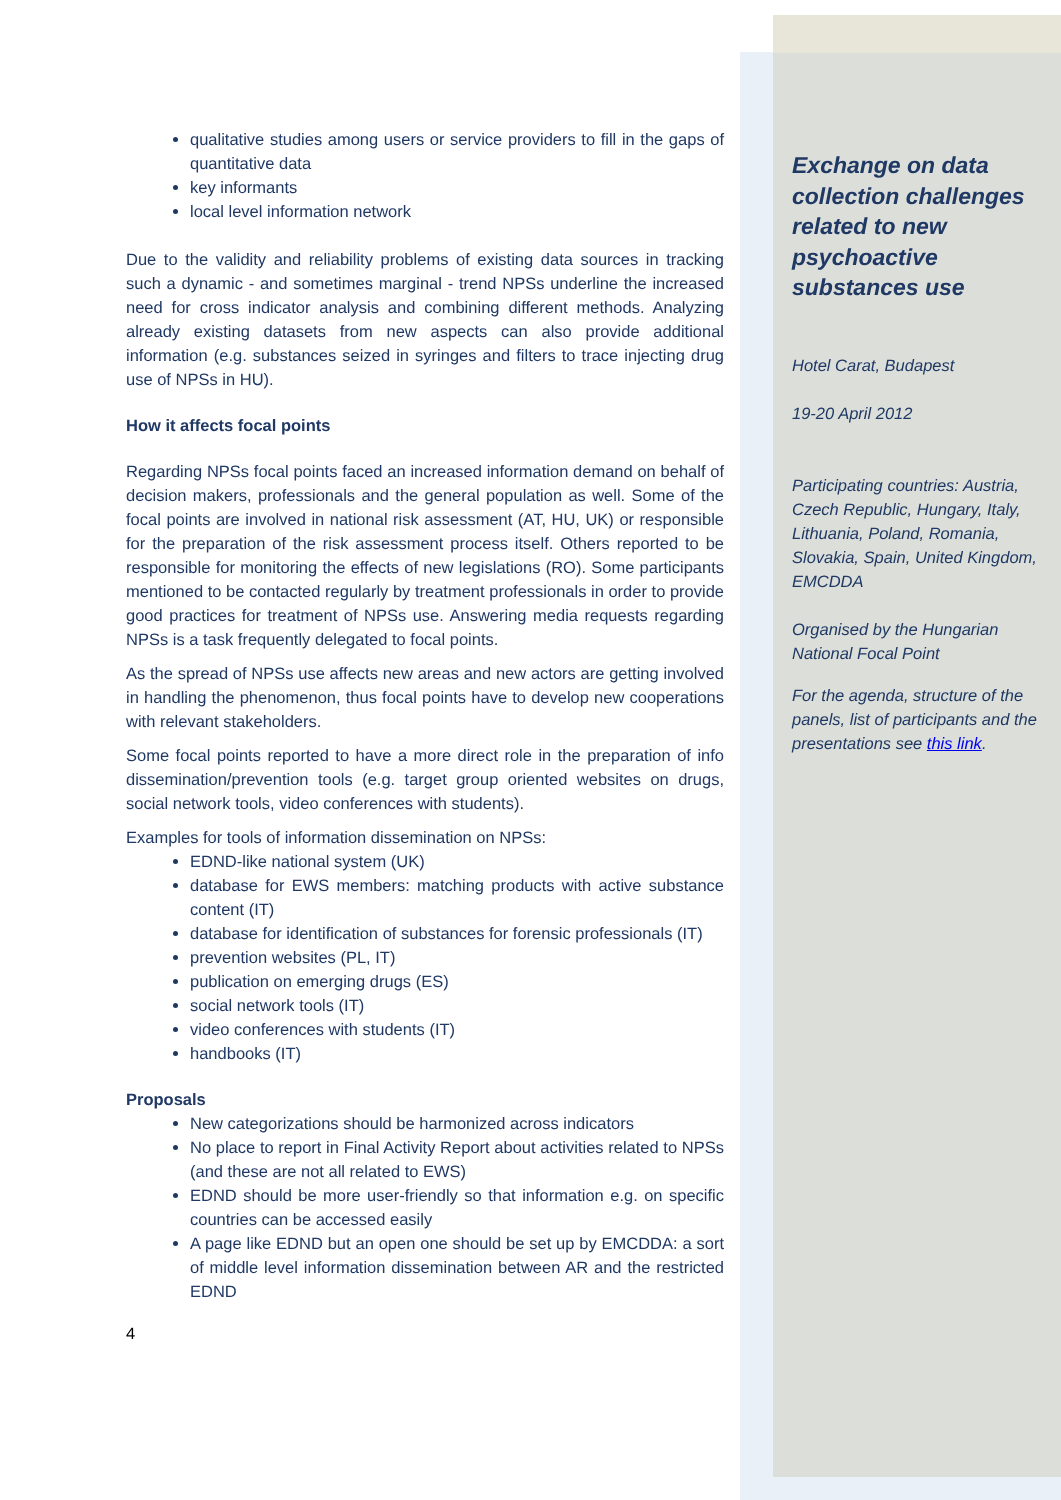qualitative studies among users or service providers to fill in the gaps of quantitative data
key informants
local level information network
Due to the validity and reliability problems of existing data sources in tracking such a dynamic - and sometimes marginal - trend NPSs underline the increased need for cross indicator analysis and combining different methods. Analyzing already existing datasets from new aspects can also provide additional information (e.g. substances seized in syringes and filters to trace injecting drug use of NPSs in HU).
How it affects focal points
Regarding NPSs focal points faced an increased information demand on behalf of decision makers, professionals and the general population as well. Some of the focal points are involved in national risk assessment (AT, HU, UK) or responsible for the preparation of the risk assessment process itself. Others reported to be responsible for monitoring the effects of new legislations (RO). Some participants mentioned to be contacted regularly by treatment professionals in order to provide good practices for treatment of NPSs use. Answering media requests regarding NPSs is a task frequently delegated to focal points.
As the spread of NPSs use affects new areas and new actors are getting involved in handling the phenomenon, thus focal points have to develop new cooperations with relevant stakeholders.
Some focal points reported to have a more direct role in the preparation of info dissemination/prevention tools (e.g. target group oriented websites on drugs, social network tools, video conferences with students).
Examples for tools of information dissemination on NPSs:
EDND-like national system (UK)
database for EWS members: matching products with active substance content (IT)
database for identification of substances for forensic professionals (IT)
prevention websites (PL, IT)
publication on emerging drugs (ES)
social network tools (IT)
video conferences with students (IT)
handbooks (IT)
Proposals
New categorizations should be harmonized across indicators
No place to report in Final Activity Report about activities related to NPSs (and these are not all related to EWS)
EDND should be more user-friendly so that information e.g. on specific countries can be accessed easily
A page like EDND but an open one should be set up by EMCDDA: a sort of middle level information dissemination between AR and the restricted EDND
4
Exchange on data collection challenges related to new psychoactive substances use
Hotel Carat, Budapest
19-20 April 2012
Participating countries: Austria, Czech Republic, Hungary, Italy, Lithuania, Poland, Romania, Slovakia, Spain, United Kingdom, EMCDDA
Organised by the Hungarian National Focal Point
For the agenda, structure of the panels, list of participants and the presentations see this link.